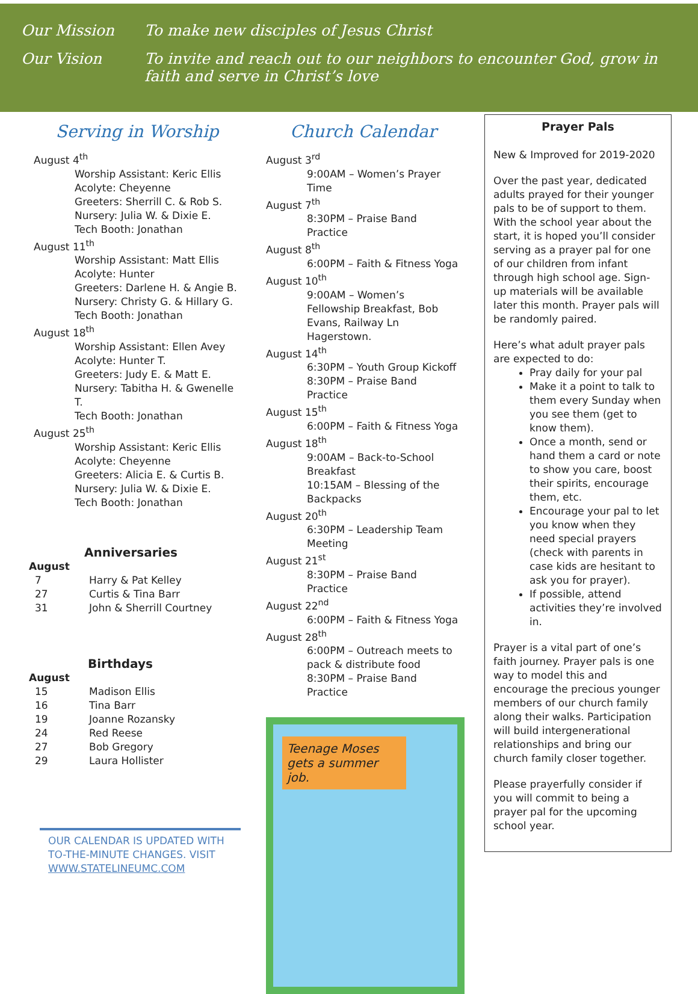Our Mission To make new disciples of Jesus Christ
Our Vision To invite and reach out to our neighbors to encounter God, grow in faith and serve in Christ’s love
Serving in Worship
August 4<sup>th</sup>
Worship Assistant: Keric Ellis
Acolyte: Cheyenne
Greeters: Sherrill C. & Rob S.
Nursery: Julia W. & Dixie E.
Tech Booth: Jonathan
August 11<sup>th</sup>
Worship Assistant: Matt Ellis
Acolyte: Hunter
Greeters: Darlene H. & Angie B.
Nursery: Christy G. & Hillary G.
Tech Booth: Jonathan
August 18<sup>th</sup>
Worship Assistant: Ellen Avey
Acolyte: Hunter T.
Greeters: Judy E. & Matt E.
Nursery: Tabitha H. & Gwenelle T.
Tech Booth: Jonathan
August 25<sup>th</sup>
Worship Assistant: Keric Ellis
Acolyte: Cheyenne
Greeters: Alicia E. & Curtis B.
Nursery: Julia W. & Dixie E.
Tech Booth: Jonathan
Anniversaries
August
7 Harry & Pat Kelley
27 Curtis & Tina Barr
31 John & Sherrill Courtney
Birthdays
August
15 Madison Ellis
16 Tina Barr
19 Joanne Rozansky
24 Red Reese
27 Bob Gregory
29 Laura Hollister
OUR CALENDAR IS UPDATED WITH TO-THE-MINUTE CHANGES. VISIT WWW.STATELINEUMC.COM
Church Calendar
August 3<sup>rd</sup>
9:00AM – Women’s Prayer Time
August 7<sup>th</sup>
8:30PM – Praise Band Practice
August 8<sup>th</sup>
6:00PM – Faith & Fitness Yoga
August 10<sup>th</sup>
9:00AM – Women’s Fellowship Breakfast, Bob Evans, Railway Ln Hagerstown.
August 14<sup>th</sup>
6:30PM – Youth Group Kickoff
8:30PM – Praise Band Practice
August 15<sup>th</sup>
6:00PM – Faith & Fitness Yoga
August 18<sup>th</sup>
9:00AM – Back-to-School Breakfast
10:15AM – Blessing of the Backpacks
August 20<sup>th</sup>
6:30PM – Leadership Team Meeting
August 21<sup>st</sup>
8:30PM – Praise Band Practice
August 22<sup>nd</sup>
6:00PM – Faith & Fitness Yoga
August 28<sup>th</sup>
6:00PM – Outreach meets to pack & distribute food
8:30PM – Praise Band Practice
Teenage Moses gets a summer job.
Prayer Pals
New & Improved for 2019-2020
Over the past year, dedicated adults prayed for their younger pals to be of support to them. With the school year about the start, it is hoped you’ll consider serving as a prayer pal for one of our children from infant through high school age. Sign-up materials will be available later this month. Prayer pals will be randomly paired.
Here’s what adult prayer pals are expected to do:
Pray daily for your pal
Make it a point to talk to them every Sunday when you see them (get to know them).
Once a month, send or hand them a card or note to show you care, boost their spirits, encourage them, etc.
Encourage your pal to let you know when they need special prayers (check with parents in case kids are hesitant to ask you for prayer).
If possible, attend activities they’re involved in.
Prayer is a vital part of one’s faith journey. Prayer pals is one way to model this and encourage the precious younger members of our church family along their walks. Participation will build intergenerational relationships and bring our church family closer together.
Please prayerfully consider if you will commit to being a prayer pal for the upcoming school year.